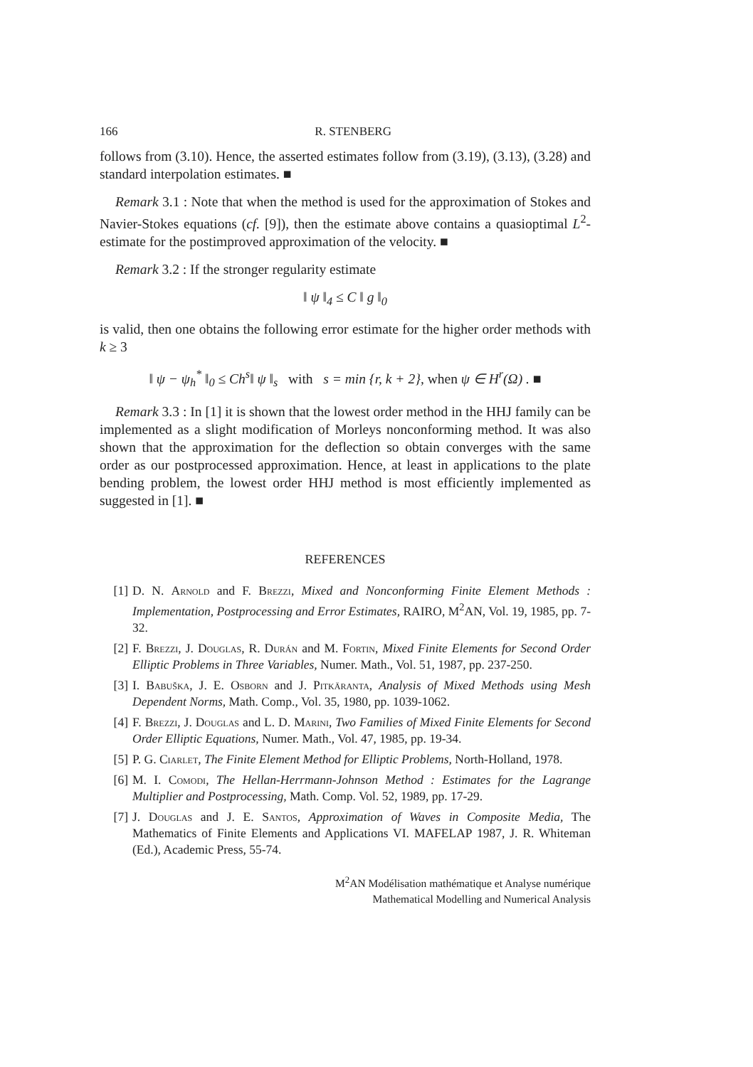166 R. STENBERG
follows from (3.10). Hence, the asserted estimates follow from (3.19), (3.13), (3.28) and standard interpolation estimates. ■
Remark 3.1 : Note that when the method is used for the approximation of Stokes and Navier-Stokes equations (cf. [9]), then the estimate above contains a quasioptimal L<sup>2</sup>-estimate for the postimproved approximation of the velocity. ■
Remark 3.2 : If the stronger regularity estimate
‖ ψ ‖<sub>4</sub> ≤ C ‖ g ‖<sub>0</sub>
is valid, then one obtains the following error estimate for the higher order methods with k ≥ 3
‖ ψ − ψ<sub>h</sub><sup>*</sup> ‖<sub>0</sub> ≤ Ch<sup>s</sup>‖ ψ ‖<sub>s</sub> with s = min {r, k + 2}, when ψ ∈ H<sup>r</sup>(Ω) . ■
Remark 3.3 : In [1] it is shown that the lowest order method in the HHJ family can be implemented as a slight modification of Morleys nonconforming method. It was also shown that the approximation for the deflection so obtain converges with the same order as our postprocessed approximation. Hence, at least in applications to the plate bending problem, the lowest order HHJ method is most efficiently implemented as suggested in [1]. ■
REFERENCES
[1] D. N. Arnold and F. Brezzi, Mixed and Nonconforming Finite Element Methods : Implementation, Postprocessing and Error Estimates, RAIRO, M<sup>2</sup>AN, Vol. 19, 1985, pp. 7-32.
[2] F. Brezzi, J. Douglas, R. Durán and M. Fortin, Mixed Finite Elements for Second Order Elliptic Problems in Three Variables, Numer. Math., Vol. 51, 1987, pp. 237-250.
[3] I. Babuška, J. E. Osborn and J. Pitkäranta, Analysis of Mixed Methods using Mesh Dependent Norms, Math. Comp., Vol. 35, 1980, pp. 1039-1062.
[4] F. Brezzi, J. Douglas and L. D. Marini, Two Families of Mixed Finite Elements for Second Order Elliptic Equations, Numer. Math., Vol. 47, 1985, pp. 19-34.
[5] P. G. Ciarlet, The Finite Element Method for Elliptic Problems, North-Holland, 1978.
[6] M. I. Comodi, The Hellan-Herrmann-Johnson Method : Estimates for the Lagrange Multiplier and Postprocessing, Math. Comp. Vol. 52, 1989, pp. 17-29.
[7] J. Douglas and J. E. Santos, Approximation of Waves in Composite Media, The Mathematics of Finite Elements and Applications VI. MAFELAP 1987, J. R. Whiteman (Ed.), Academic Press, 55-74.
M<sup>2</sup>AN Modélisation mathématique et Analyse numérique
Mathematical Modelling and Numerical Analysis